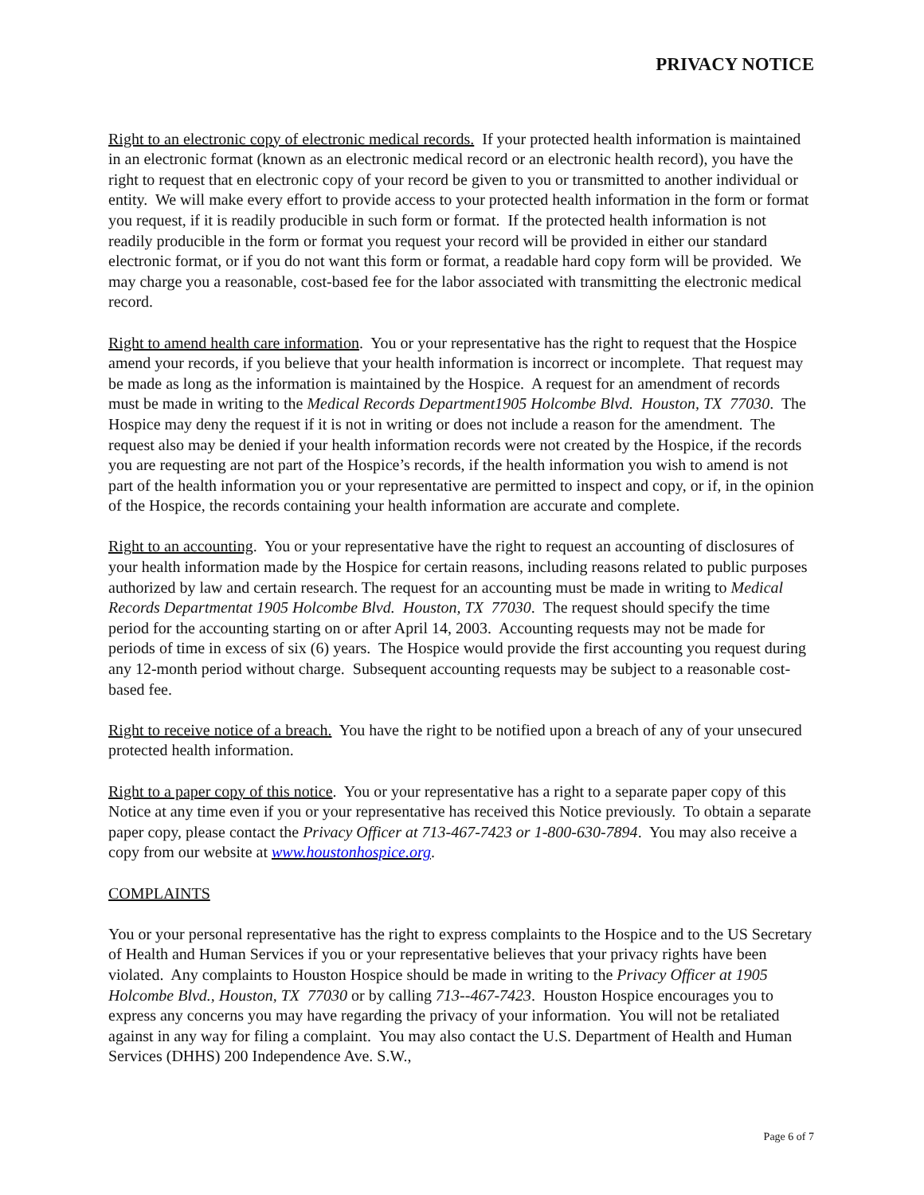PRIVACY NOTICE
Right to an electronic copy of electronic medical records. If your protected health information is maintained in an electronic format (known as an electronic medical record or an electronic health record), you have the right to request that en electronic copy of your record be given to you or transmitted to another individual or entity. We will make every effort to provide access to your protected health information in the form or format you request, if it is readily producible in such form or format. If the protected health information is not readily producible in the form or format you request your record will be provided in either our standard electronic format, or if you do not want this form or format, a readable hard copy form will be provided. We may charge you a reasonable, cost-based fee for the labor associated with transmitting the electronic medical record.
Right to amend health care information. You or your representative has the right to request that the Hospice amend your records, if you believe that your health information is incorrect or incomplete. That request may be made as long as the information is maintained by the Hospice. A request for an amendment of records must be made in writing to the Medical Records Department1905 Holcombe Blvd. Houston, TX 77030. The Hospice may deny the request if it is not in writing or does not include a reason for the amendment. The request also may be denied if your health information records were not created by the Hospice, if the records you are requesting are not part of the Hospice’s records, if the health information you wish to amend is not part of the health information you or your representative are permitted to inspect and copy, or if, in the opinion of the Hospice, the records containing your health information are accurate and complete.
Right to an accounting. You or your representative have the right to request an accounting of disclosures of your health information made by the Hospice for certain reasons, including reasons related to public purposes authorized by law and certain research. The request for an accounting must be made in writing to Medical Records Departmentat 1905 Holcombe Blvd. Houston, TX 77030. The request should specify the time period for the accounting starting on or after April 14, 2003. Accounting requests may not be made for periods of time in excess of six (6) years. The Hospice would provide the first accounting you request during any 12-month period without charge. Subsequent accounting requests may be subject to a reasonable cost-based fee.
Right to receive notice of a breach. You have the right to be notified upon a breach of any of your unsecured protected health information.
Right to a paper copy of this notice. You or your representative has a right to a separate paper copy of this Notice at any time even if you or your representative has received this Notice previously. To obtain a separate paper copy, please contact the Privacy Officer at 713-467-7423 or 1-800-630-7894. You may also receive a copy from our website at www.houstonhospice.org.
COMPLAINTS
You or your personal representative has the right to express complaints to the Hospice and to the US Secretary of Health and Human Services if you or your representative believes that your privacy rights have been violated. Any complaints to Houston Hospice should be made in writing to the Privacy Officer at 1905 Holcombe Blvd., Houston, TX 77030 or by calling 713--467-7423. Houston Hospice encourages you to express any concerns you may have regarding the privacy of your information. You will not be retaliated against in any way for filing a complaint. You may also contact the U.S. Department of Health and Human Services (DHHS) 200 Independence Ave. S.W.,
Page 6 of 7